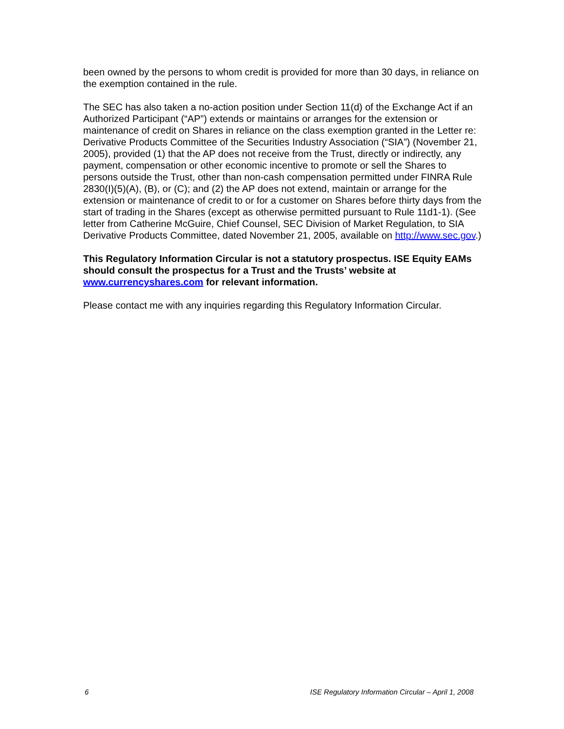been owned by the persons to whom credit is provided for more than 30 days, in reliance on the exemption contained in the rule.
The SEC has also taken a no-action position under Section 11(d) of the Exchange Act if an Authorized Participant (“AP”) extends or maintains or arranges for the extension or maintenance of credit on Shares in reliance on the class exemption granted in the Letter re: Derivative Products Committee of the Securities Industry Association (“SIA”) (November 21, 2005), provided (1) that the AP does not receive from the Trust, directly or indirectly, any payment, compensation or other economic incentive to promote or sell the Shares to persons outside the Trust, other than non-cash compensation permitted under FINRA Rule 2830(I)(5)(A), (B), or (C); and (2) the AP does not extend, maintain or arrange for the extension or maintenance of credit to or for a customer on Shares before thirty days from the start of trading in the Shares (except as otherwise permitted pursuant to Rule 11d1-1). (See letter from Catherine McGuire, Chief Counsel, SEC Division of Market Regulation, to SIA Derivative Products Committee, dated November 21, 2005, available on http://www.sec.gov.)
This Regulatory Information Circular is not a statutory prospectus. ISE Equity EAMs should consult the prospectus for a Trust and the Trusts’ website at www.currencyshares.com for relevant information.
Please contact me with any inquiries regarding this Regulatory Information Circular.
6 ISE Regulatory Information Circular – April 1, 2008